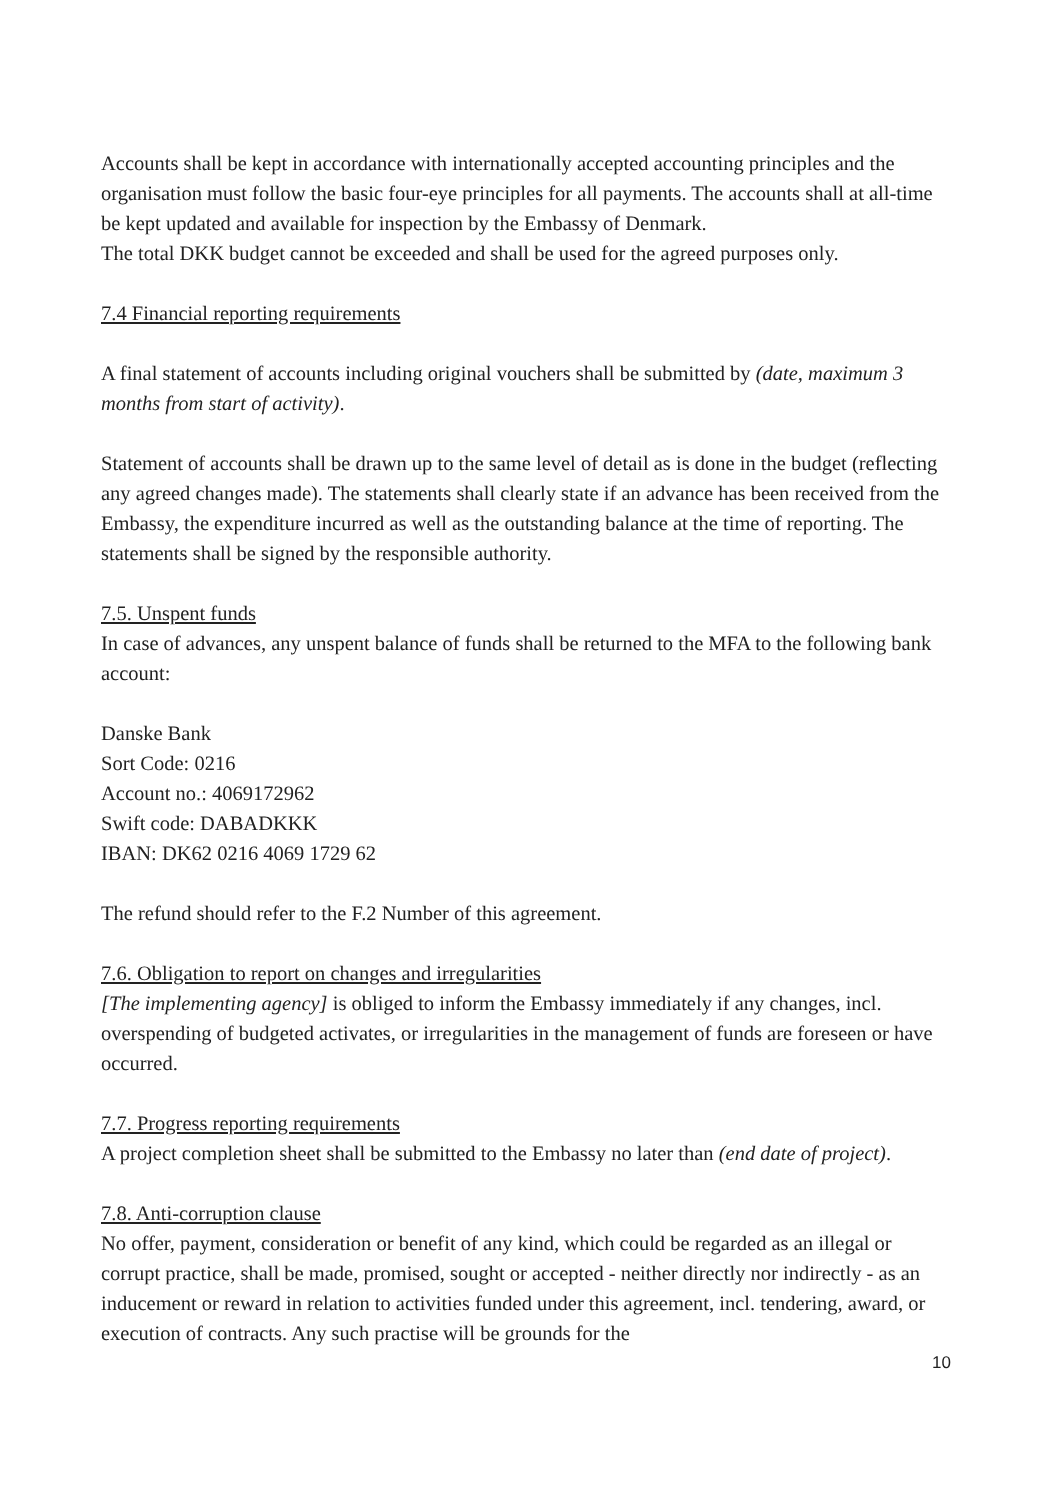Accounts shall be kept in accordance with internationally accepted accounting principles and the organisation must follow the basic four-eye principles for all payments. The accounts shall at all-time be kept updated and available for inspection by the Embassy of Denmark.
The total DKK budget cannot be exceeded and shall be used for the agreed purposes only.
7.4 Financial reporting requirements
A final statement of accounts including original vouchers shall be submitted by (date, maximum 3 months from start of activity).
Statement of accounts shall be drawn up to the same level of detail as is done in the budget (reflecting any agreed changes made). The statements shall clearly state if an advance has been received from the Embassy, the expenditure incurred as well as the outstanding balance at the time of reporting. The statements shall be signed by the responsible authority.
7.5. Unspent funds
In case of advances, any unspent balance of funds shall be returned to the MFA to the following bank account:
Danske Bank
Sort Code: 0216
Account no.: 4069172962
Swift code: DABADKKK
IBAN: DK62 0216 4069 1729 62
The refund should refer to the F.2 Number of this agreement.
7.6. Obligation to report on changes and irregularities
[The implementing agency] is obliged to inform the Embassy immediately if any changes, incl. overspending of budgeted activates, or irregularities in the management of funds are foreseen or have occurred.
7.7. Progress reporting requirements
A project completion sheet shall be submitted to the Embassy no later than (end date of project).
7.8. Anti-corruption clause
No offer, payment, consideration or benefit of any kind, which could be regarded as an illegal or corrupt practice, shall be made, promised, sought or accepted - neither directly nor indirectly - as an inducement or reward in relation to activities funded under this agreement, incl. tendering, award, or execution of contracts. Any such practise will be grounds for the
10